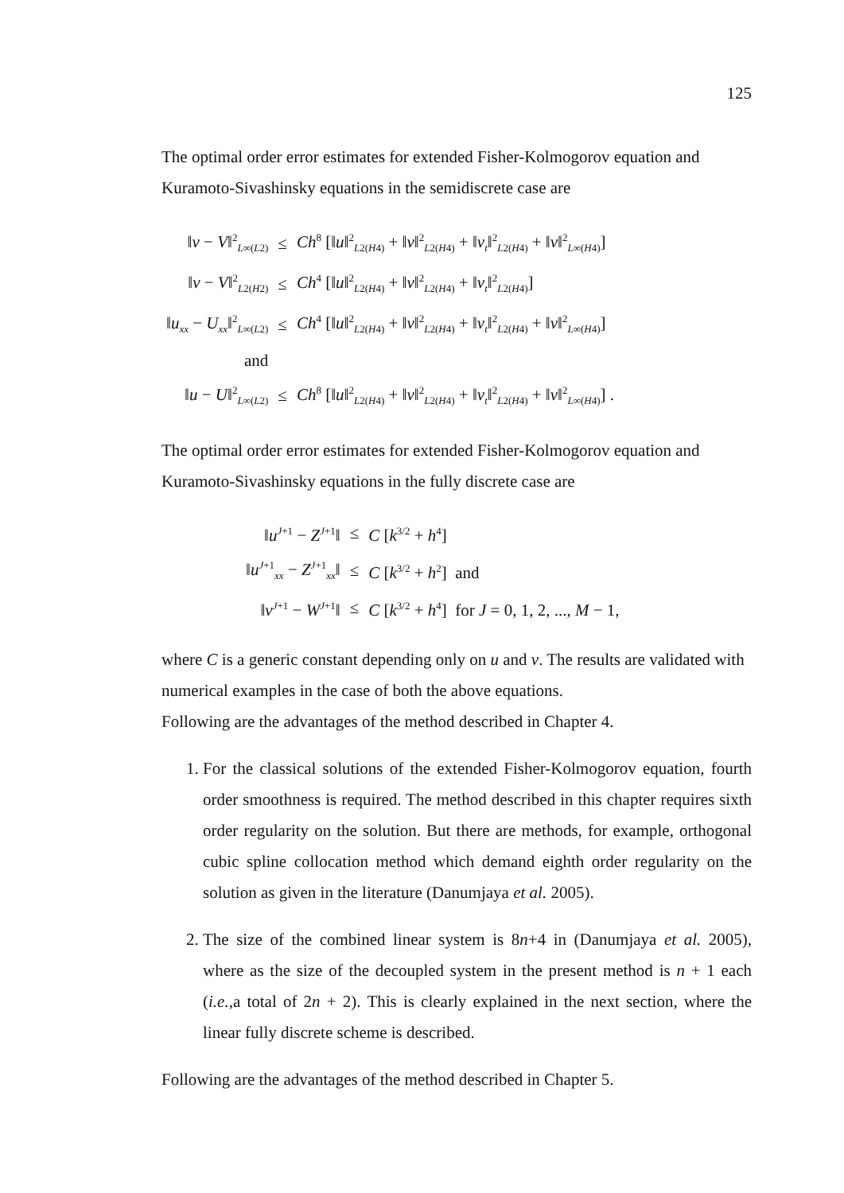125
The optimal order error estimates for extended Fisher-Kolmogorov equation and Kuramoto-Sivashinsky equations in the semidiscrete case are
| ‖ v − V ‖<sup>2</sup><sub>L∞(L2)</sub> | ≤ | Ch<sup>8</sup> [‖ u ‖<sup>2</sup><sub>L2(H4)</sub> + ‖ v ‖<sup>2</sup><sub>L2(H4)</sub> + ‖ v<sub>t</sub> ‖<sup>2</sup><sub>L2(H4)</sub> + ‖ v ‖<sup>2</sup><sub>L∞(H4)</sub>] |
| ‖ v − V ‖<sup>2</sup><sub>L2(H2)</sub> | ≤ | Ch<sup>4</sup> [‖ u ‖<sup>2</sup><sub>L2(H4)</sub> + ‖ v ‖<sup>2</sup><sub>L2(H4)</sub> + ‖ v<sub>t</sub> ‖<sup>2</sup><sub>L2(H4)</sub>] |
| ‖ u<sub>xx</sub> − U<sub>xx</sub> ‖<sup>2</sup><sub>L∞(L2)</sub> | ≤ | Ch<sup>4</sup> [‖ u ‖<sup>2</sup><sub>L2(H4)</sub> + ‖ v ‖<sup>2</sup><sub>L2(H4)</sub> + ‖ v<sub>t</sub> ‖<sup>2</sup><sub>L2(H4)</sub> + ‖ v ‖<sup>2</sup><sub>L∞(H4)</sub>] |
| and | | |
| ‖ u − U ‖<sup>2</sup><sub>L∞(L2)</sub> | ≤ | Ch<sup>8</sup> [‖ u ‖<sup>2</sup><sub>L2(H4)</sub> + ‖ v ‖<sup>2</sup><sub>L2(H4)</sub> + ‖ v<sub>t</sub> ‖<sup>2</sup><sub>L2(H4)</sub> + ‖ v ‖<sup>2</sup><sub>L∞(H4)</sub>] . |
The optimal order error estimates for extended Fisher-Kolmogorov equation and Kuramoto-Sivashinsky equations in the fully discrete case are
| ‖ u<sup>J+1</sup> − Z<sup>J+1</sup>‖ | ≤ | C [ k<sup>3/2</sup> + h<sup>4</sup>] |
| ‖ u<sup>J+1</sup><sub>xx</sub> − Z<sup>J+1</sup><sub>xx</sub>‖ | ≤ | C [ k<sup>3/2</sup> + h<sup>2</sup>] and |
| ‖ v<sup>J+1</sup> − W<sup>J+1</sup>‖ | ≤ | C [ k<sup>3/2</sup> + h<sup>4</sup>] for J = 0, 1, 2, ..., M − 1, |
where C is a generic constant depending only on u and v. The results are validated with numerical examples in the case of both the above equations.
Following are the advantages of the method described in Chapter 4.
1. For the classical solutions of the extended Fisher-Kolmogorov equation, fourth order smoothness is required. The method described in this chapter requires sixth order regularity on the solution. But there are methods, for example, orthogonal cubic spline collocation method which demand eighth order regularity on the solution as given in the literature (Danumjaya et al. 2005).
2. The size of the combined linear system is 8n+4 in (Danumjaya et al. 2005), where as the size of the decoupled system in the present method is n + 1 each (i.e.,a total of 2n + 2). This is clearly explained in the next section, where the linear fully discrete scheme is described.
Following are the advantages of the method described in Chapter 5.